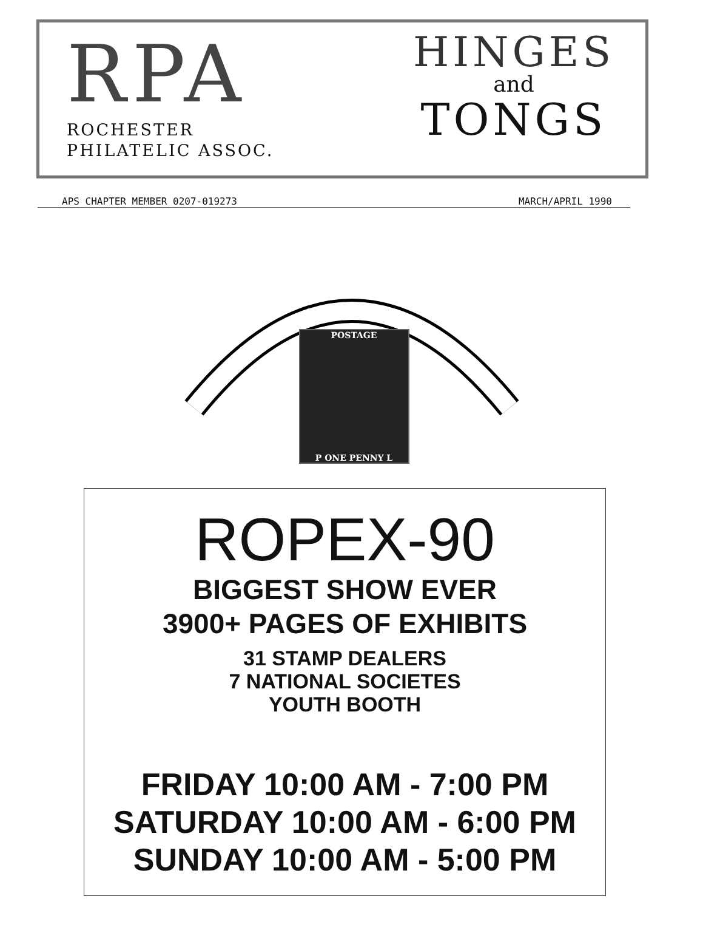RPA
ROCHESTER
PHILATELIC ASSOC.
HINGES
and
TONGS
APS CHAPTER MEMBER 0207-019273 MARCH/APRIL 1990
POSTAGE
P ONE PENNY L
ROPEX-90
BIGGEST SHOW EVER
3900+ PAGES OF EXHIBITS
31 STAMP DEALERS
7 NATIONAL SOCIETES
YOUTH BOOTH
FRIDAY 10:00 AM - 7:00 PM
SATURDAY 10:00 AM - 6:00 PM
SUNDAY 10:00 AM - 5:00 PM